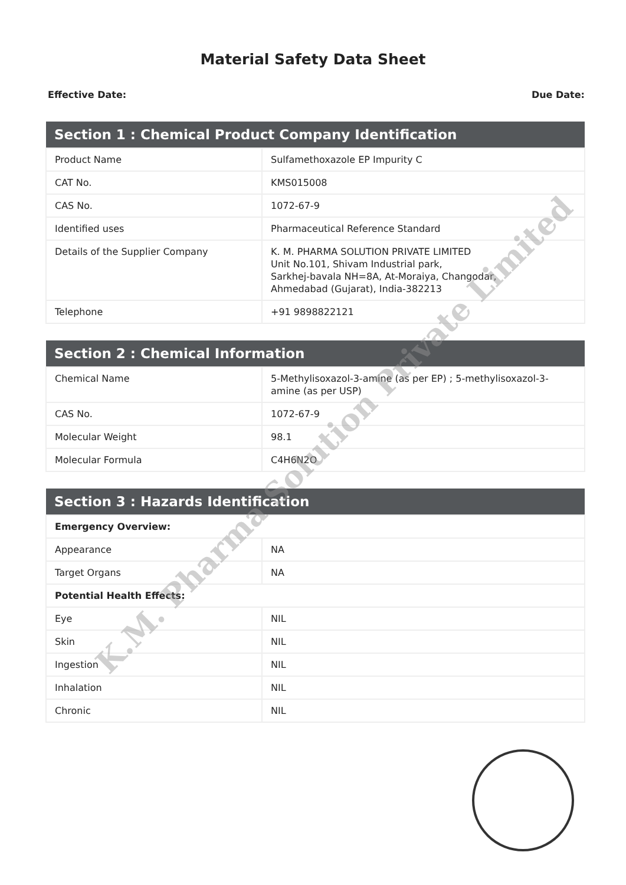Material Safety Data Sheet
Effective Date: Due Date:
| Section 1 : Chemical Product Company Identification | |
| --- | --- |
| Product Name | Sulfamethoxazole EP Impurity C |
| CAT No. | KMS015008 |
| CAS No. | 1072-67-9 |
| Identified uses | Pharmaceutical Reference Standard |
| Details of the Supplier Company | K. M. PHARMA SOLUTION PRIVATE LIMITED Unit No.101, Shivam Industrial park, Sarkhej-bavala NH=8A, At-Moraiya, Changodar, Ahmedabad (Gujarat), India-382213 |
| Telephone | +91 9898822121 |
| Section 2 : Chemical Information | |
| --- | --- |
| Chemical Name | 5-Methylisoxazol-3-amine (as per EP) ; 5-methylisoxazol-3-amine (as per USP) |
| CAS No. | 1072-67-9 |
| Molecular Weight | 98.1 |
| Molecular Formula | C4H6N2O |
| Section 3 : Hazards Identification | |
| --- | --- |
| Emergency Overview: | |
| Appearance | NA |
| Target Organs | NA |
| Potential Health Effects: | |
| Eye | NIL |
| Skin | NIL |
| Ingestion | NIL |
| Inhalation | NIL |
| Chronic | NIL |
K.M. Pharma Solution Private Limited